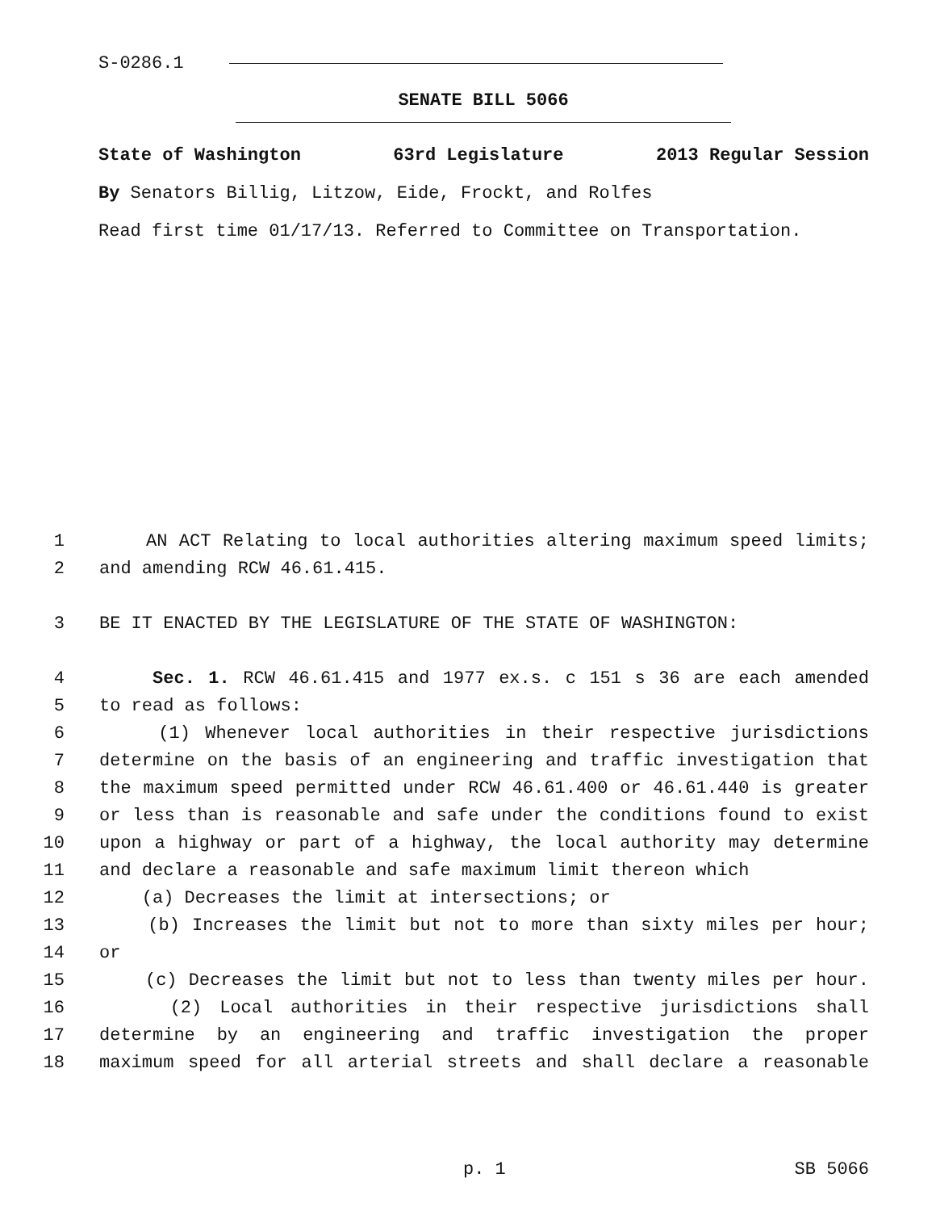S-0286.1
SENATE BILL 5066
State of Washington 63rd Legislature 2013 Regular Session
By Senators Billig, Litzow, Eide, Frockt, and Rolfes
Read first time 01/17/13. Referred to Committee on Transportation.
1 AN ACT Relating to local authorities altering maximum speed limits;
2 and amending RCW 46.61.415.
3 BE IT ENACTED BY THE LEGISLATURE OF THE STATE OF WASHINGTON:
4 Sec. 1. RCW 46.61.415 and 1977 ex.s. c 151 s 36 are each amended
5 to read as follows:
6 (1) Whenever local authorities in their respective jurisdictions
7 determine on the basis of an engineering and traffic investigation that
8 the maximum speed permitted under RCW 46.61.400 or 46.61.440 is greater
9 or less than is reasonable and safe under the conditions found to exist
10 upon a highway or part of a highway, the local authority may determine
11 and declare a reasonable and safe maximum limit thereon which
12 (a) Decreases the limit at intersections; or
13 (b) Increases the limit but not to more than sixty miles per hour;
14 or
15 (c) Decreases the limit but not to less than twenty miles per hour.
16 (2) Local authorities in their respective jurisdictions shall
17 determine by an engineering and traffic investigation the proper
18 maximum speed for all arterial streets and shall declare a reasonable
p. 1 SB 5066